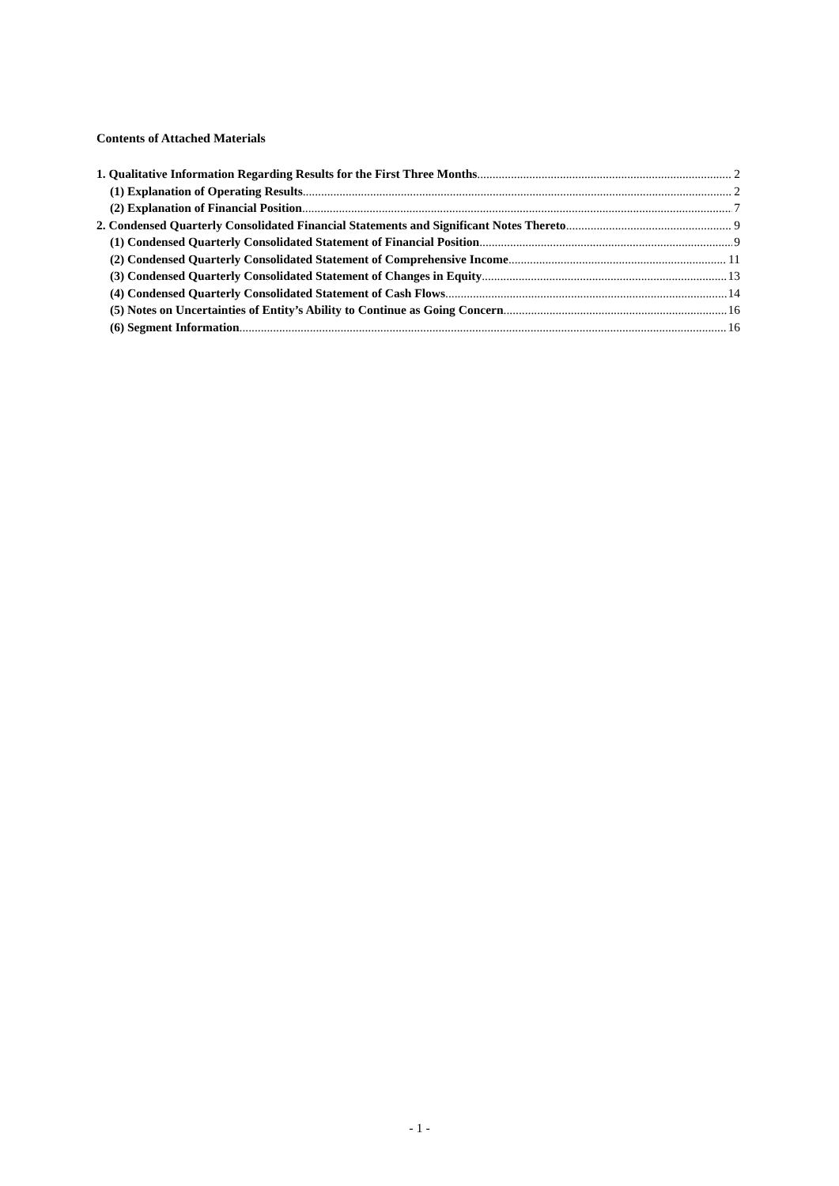Contents of Attached Materials
1. Qualitative Information Regarding Results for the First Three Months 2
(1) Explanation of Operating Results 2
(2) Explanation of Financial Position 7
2. Condensed Quarterly Consolidated Financial Statements and Significant Notes Thereto 9
(1) Condensed Quarterly Consolidated Statement of Financial Position 9
(2) Condensed Quarterly Consolidated Statement of Comprehensive Income 11
(3) Condensed Quarterly Consolidated Statement of Changes in Equity 13
(4) Condensed Quarterly Consolidated Statement of Cash Flows 14
(5) Notes on Uncertainties of Entity’s Ability to Continue as Going Concern 16
(6) Segment Information 16
- 1 -